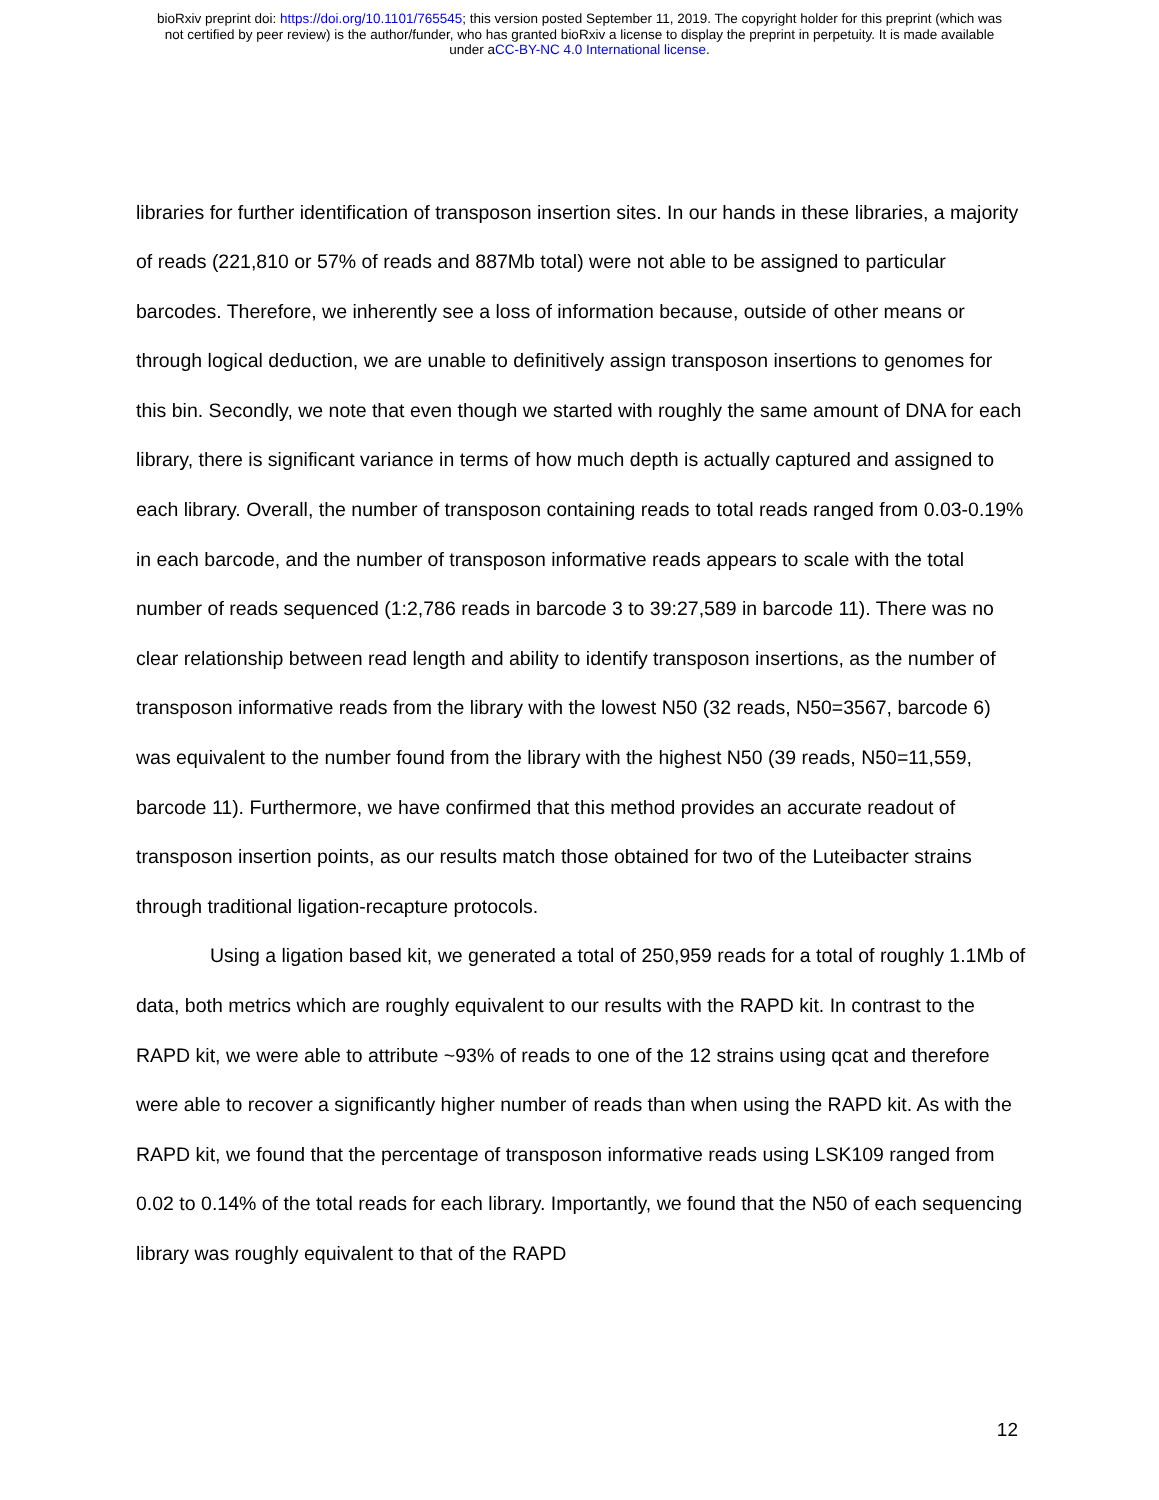bioRxiv preprint doi: https://doi.org/10.1101/765545; this version posted September 11, 2019. The copyright holder for this preprint (which was
not certified by peer review) is the author/funder, who has granted bioRxiv a license to display the preprint in perpetuity. It is made available
under aCC-BY-NC 4.0 International license.
libraries for further identification of transposon insertion sites. In our hands in these libraries, a majority of reads (221,810 or 57% of reads and 887Mb total) were not able to be assigned to particular barcodes. Therefore, we inherently see a loss of information because, outside of other means or through logical deduction, we are unable to definitively assign transposon insertions to genomes for this bin. Secondly, we note that even though we started with roughly the same amount of DNA for each library, there is significant variance in terms of how much depth is actually captured and assigned to each library. Overall, the number of transposon containing reads to total reads ranged from 0.03-0.19% in each barcode, and the number of transposon informative reads appears to scale with the total number of reads sequenced (1:2,786 reads in barcode 3 to 39:27,589 in barcode 11). There was no clear relationship between read length and ability to identify transposon insertions, as the number of transposon informative reads from the library with the lowest N50 (32 reads, N50=3567, barcode 6) was equivalent to the number found from the library with the highest N50 (39 reads, N50=11,559, barcode 11). Furthermore, we have confirmed that this method provides an accurate readout of transposon insertion points, as our results match those obtained for two of the Luteibacter strains through traditional ligation-recapture protocols.
Using a ligation based kit, we generated a total of 250,959 reads for a total of roughly 1.1Mb of data, both metrics which are roughly equivalent to our results with the RAPD kit. In contrast to the RAPD kit, we were able to attribute ~93% of reads to one of the 12 strains using qcat and therefore were able to recover a significantly higher number of reads than when using the RAPD kit. As with the RAPD kit, we found that the percentage of transposon informative reads using LSK109 ranged from 0.02 to 0.14% of the total reads for each library. Importantly, we found that the N50 of each sequencing library was roughly equivalent to that of the RAPD
12